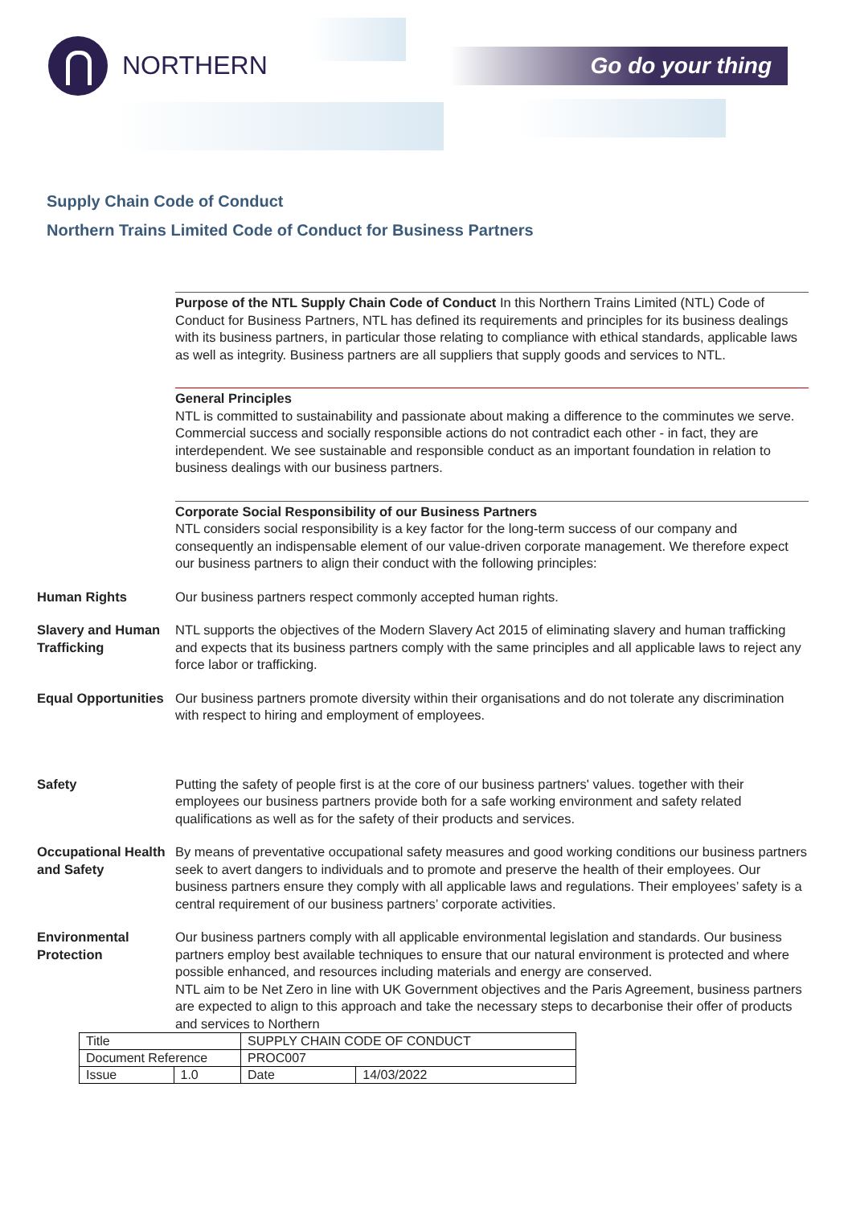NORTHERN
Go do your thing
Supply Chain Code of Conduct
Northern Trains Limited Code of Conduct for Business Partners
Purpose of the NTL Supply Chain Code of Conduct In this Northern Trains Limited (NTL) Code of Conduct for Business Partners, NTL has defined its requirements and principles for its business dealings with its business partners, in particular those relating to compliance with ethical standards, applicable laws as well as integrity. Business partners are all suppliers that supply goods and services to NTL.
General Principles
NTL is committed to sustainability and passionate about making a difference to the comminutes we serve. Commercial success and socially responsible actions do not contradict each other - in fact, they are interdependent. We see sustainable and responsible conduct as an important foundation in relation to business dealings with our business partners.
Corporate Social Responsibility of our Business Partners
NTL considers social responsibility is a key factor for the long-term success of our company and consequently an indispensable element of our value-driven corporate management. We therefore expect our business partners to align their conduct with the following principles:
Human Rights Our business partners respect commonly accepted human rights.
Slavery and Human Trafficking
NTL supports the objectives of the Modern Slavery Act 2015 of eliminating slavery and human trafficking and expects that its business partners comply with the same principles and all applicable laws to reject any force labor or trafficking.
Equal Opportunities
Our business partners promote diversity within their organisations and do not tolerate any discrimination with respect to hiring and employment of employees.
Safety Putting the safety of people first is at the core of our business partners' values. together with their employees our business partners provide both for a safe working environment and safety related qualifications as well as for the safety of their products and services.
Occupational Health and Safety
By means of preventative occupational safety measures and good working conditions our business partners seek to avert dangers to individuals and to promote and preserve the health of their employees. Our business partners ensure they comply with all applicable laws and regulations. Their employees’ safety is a central requirement of our business partners’ corporate activities.
Environmental Protection
Our business partners comply with all applicable environmental legislation and standards. Our business partners employ best available techniques to ensure that our natural environment is protected and where possible enhanced, and resources including materials and energy are conserved.
NTL aim to be Net Zero in line with UK Government objectives and the Paris Agreement, business partners are expected to align to this approach and take the necessary steps to decarbonise their offer of products and services to Northern
| Title | | SUPPLY CHAIN CODE OF CONDUCT | |
| Document Reference | | PROC007 | |
| Issue | 1.0 | Date | 14/03/2022 |